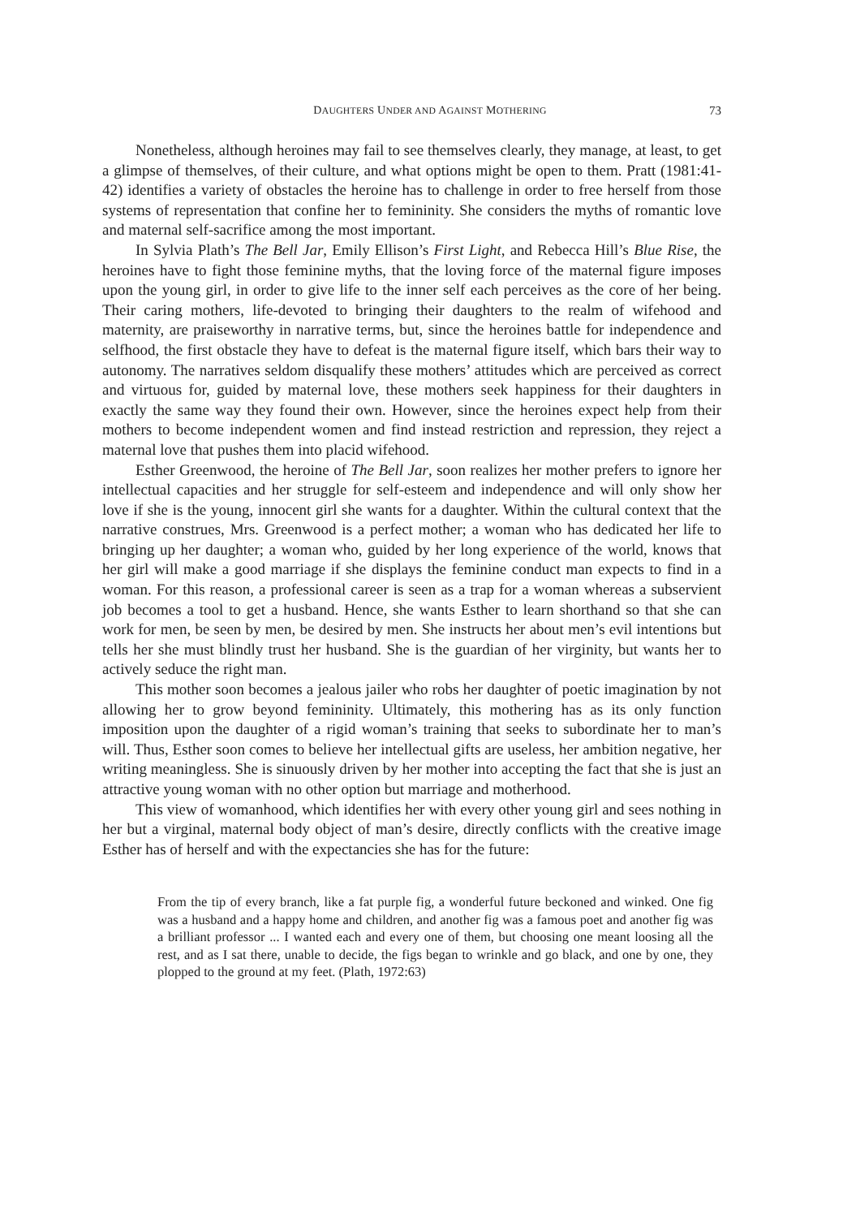DAUGHTERS UNDER AND AGAINST MOTHERING 73
Nonetheless, although heroines may fail to see themselves clearly, they manage, at least, to get a glimpse of themselves, of their culture, and what options might be open to them. Pratt (1981:41-42) identifies a variety of obstacles the heroine has to challenge in order to free herself from those systems of representation that confine her to femininity. She considers the myths of romantic love and maternal self-sacrifice among the most important.
In Sylvia Plath’s The Bell Jar, Emily Ellison’s First Light, and Rebecca Hill’s Blue Rise, the heroines have to fight those feminine myths, that the loving force of the maternal figure imposes upon the young girl, in order to give life to the inner self each perceives as the core of her being. Their caring mothers, life-devoted to bringing their daughters to the realm of wifehood and maternity, are praiseworthy in narrative terms, but, since the heroines battle for independence and selfhood, the first obstacle they have to defeat is the maternal figure itself, which bars their way to autonomy. The narratives seldom disqualify these mothers’ attitudes which are perceived as correct and virtuous for, guided by maternal love, these mothers seek happiness for their daughters in exactly the same way they found their own. However, since the heroines expect help from their mothers to become independent women and find instead restriction and repression, they reject a maternal love that pushes them into placid wifehood.
Esther Greenwood, the heroine of The Bell Jar, soon realizes her mother prefers to ignore her intellectual capacities and her struggle for self-esteem and independence and will only show her love if she is the young, innocent girl she wants for a daughter. Within the cultural context that the narrative construes, Mrs. Greenwood is a perfect mother; a woman who has dedicated her life to bringing up her daughter; a woman who, guided by her long experience of the world, knows that her girl will make a good marriage if she displays the feminine conduct man expects to find in a woman. For this reason, a professional career is seen as a trap for a woman whereas a subservient job becomes a tool to get a husband. Hence, she wants Esther to learn shorthand so that she can work for men, be seen by men, be desired by men. She instructs her about men’s evil intentions but tells her she must blindly trust her husband. She is the guardian of her virginity, but wants her to actively seduce the right man.
This mother soon becomes a jealous jailer who robs her daughter of poetic imagination by not allowing her to grow beyond femininity. Ultimately, this mothering has as its only function imposition upon the daughter of a rigid woman’s training that seeks to subordinate her to man’s will. Thus, Esther soon comes to believe her intellectual gifts are useless, her ambition negative, her writing meaningless. She is sinuously driven by her mother into accepting the fact that she is just an attractive young woman with no other option but marriage and motherhood.
This view of womanhood, which identifies her with every other young girl and sees nothing in her but a virginal, maternal body object of man’s desire, directly conflicts with the creative image Esther has of herself and with the expectancies she has for the future:
From the tip of every branch, like a fat purple fig, a wonderful future beckoned and winked. One fig was a husband and a happy home and children, and another fig was a famous poet and another fig was a brilliant professor ... I wanted each and every one of them, but choosing one meant loosing all the rest, and as I sat there, unable to decide, the figs began to wrinkle and go black, and one by one, they plopped to the ground at my feet. (Plath, 1972:63)